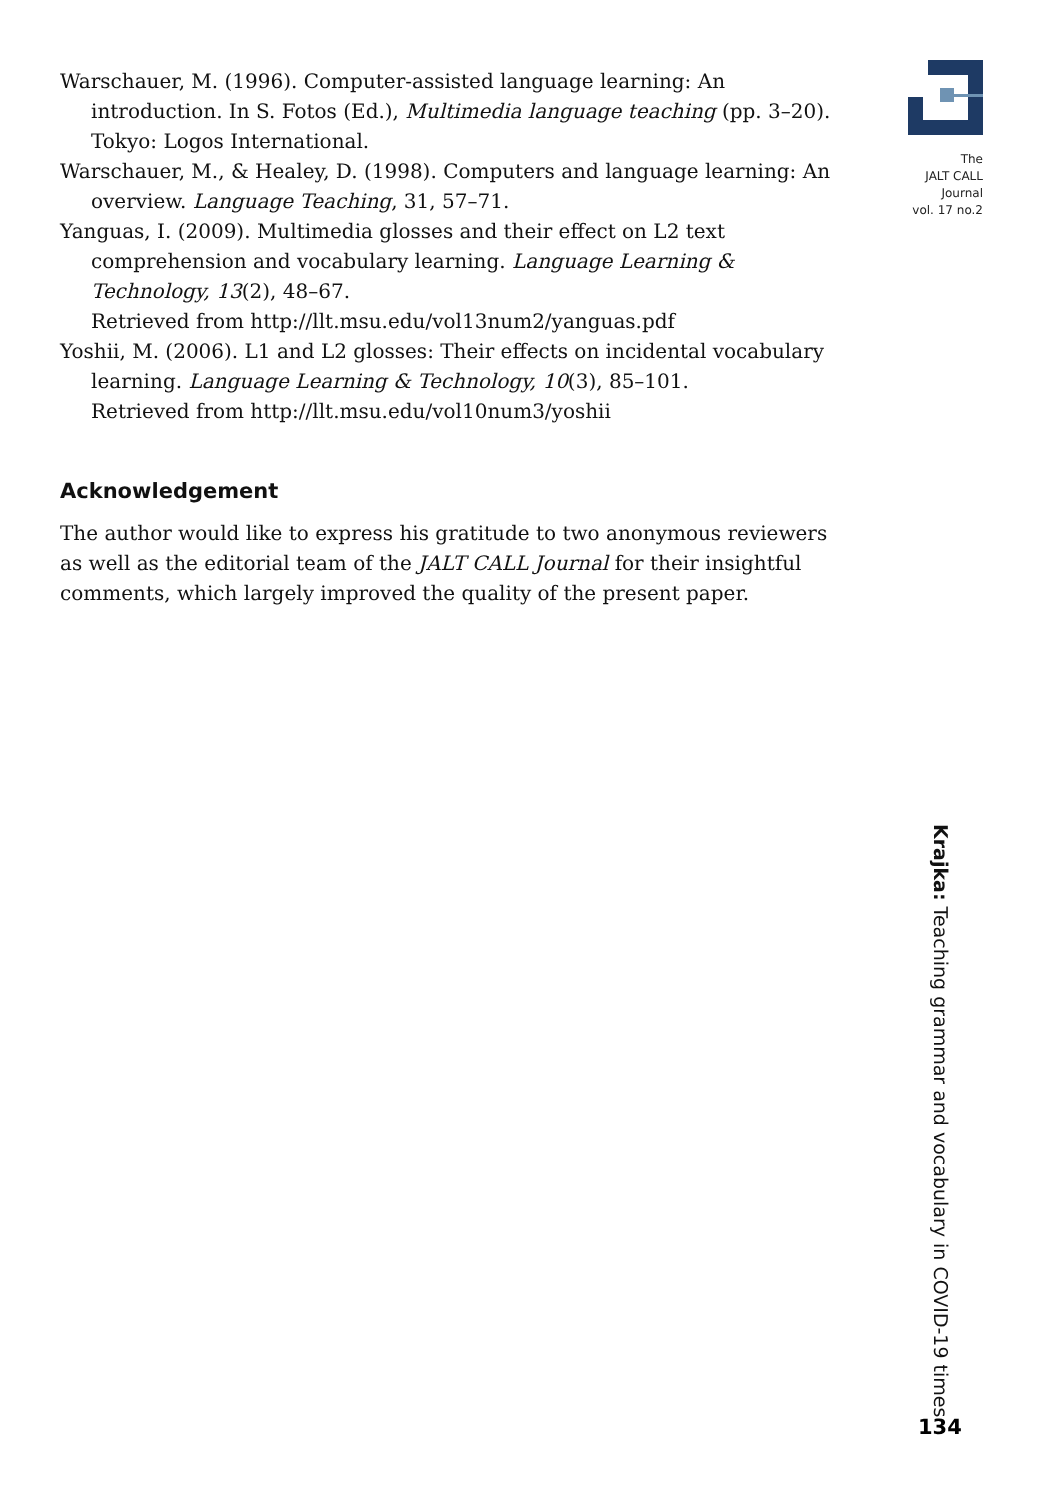Warschauer, M. (1996). Computer-assisted language learning: An introduction. In S. Fotos (Ed.), Multimedia language teaching (pp. 3–20). Tokyo: Logos International.
Warschauer, M., & Healey, D. (1998). Computers and language learning: An overview. Language Teaching, 31, 57–71.
Yanguas, I. (2009). Multimedia glosses and their effect on L2 text comprehension and vocabulary learning. Language Learning & Technology, 13(2), 48–67.
Retrieved from http://llt.msu.edu/vol13num2/yanguas.pdf
Yoshii, M. (2006). L1 and L2 glosses: Their effects on incidental vocabulary learning. Language Learning & Technology, 10(3), 85–101.
Retrieved from http://llt.msu.edu/vol10num3/yoshii
Acknowledgement
The author would like to express his gratitude to two anonymous reviewers as well as the editorial team of the JALT CALL Journal for their insightful comments, which largely improved the quality of the present paper.
The
JALT CALL
Journal
vol. 17 no.2
Krajka: Teaching grammar and vocabulary in COVID-19 times
134